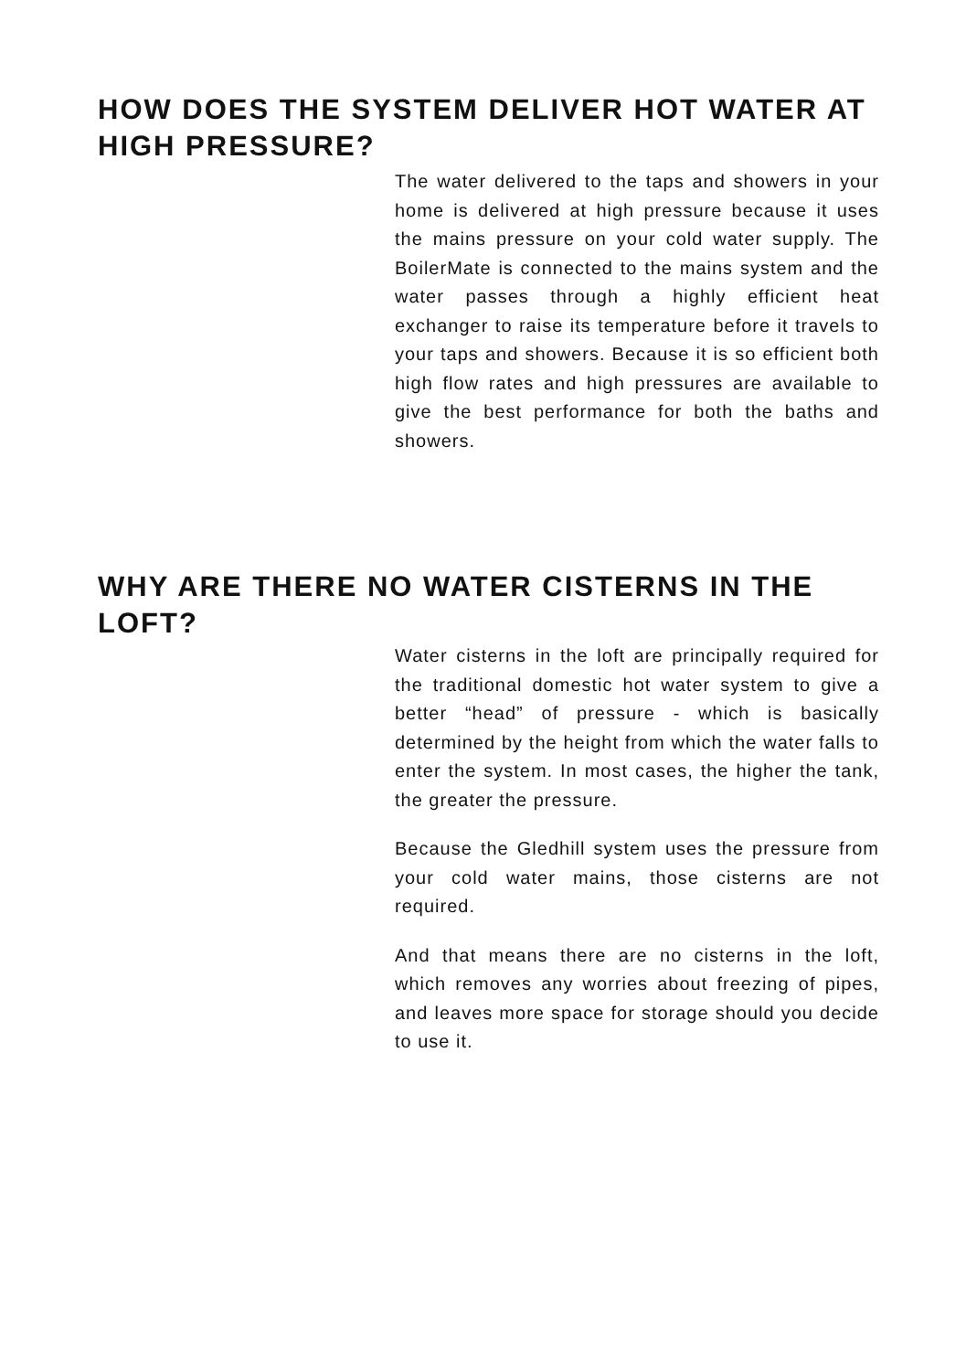HOW DOES THE SYSTEM DELIVER HOT WATER AT HIGH PRESSURE?
The water delivered to the taps and showers in your home is delivered at high pressure because it uses the mains pressure on your cold water supply. The BoilerMate is connected to the mains system and the water passes through a highly efficient heat exchanger to raise its temperature before it travels to your taps and showers. Because it is so efficient both high flow rates and high pressures are available to give the best performance for both the baths and showers.
WHY ARE THERE NO WATER CISTERNS IN THE LOFT?
Water cisterns in the loft are principally required for the traditional domestic hot water system to give a better “head” of pressure - which is basically determined by the height from which the water falls to enter the system. In most cases, the higher the tank, the greater the pressure.
Because the Gledhill system uses the pressure from your cold water mains, those cisterns are not required.
And that means there are no cisterns in the loft, which removes any worries about freezing of pipes, and leaves more space for storage should you decide to use it.